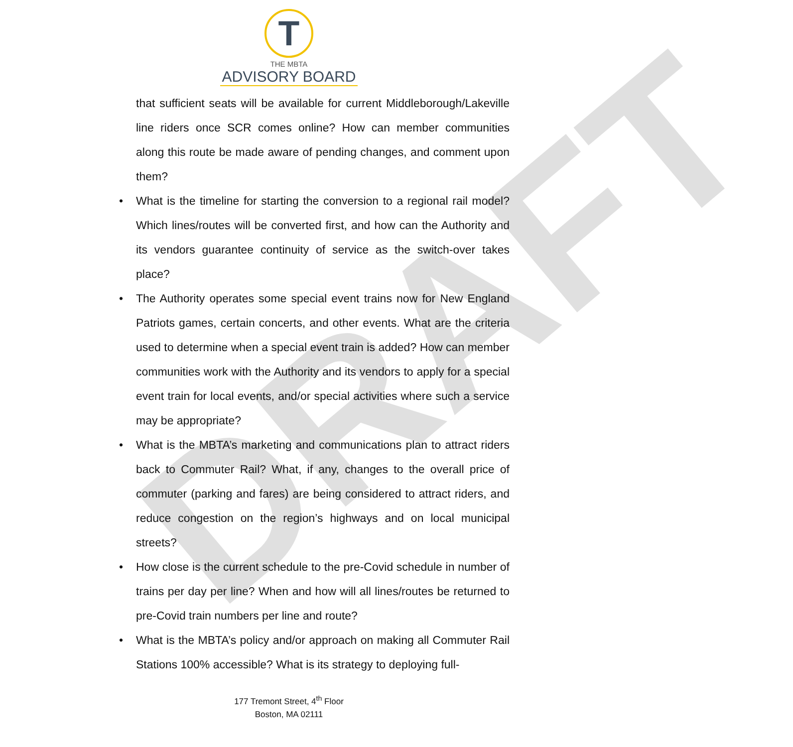DRAFT
T
THE MBTA
ADVISORY BOARD
that sufficient seats will be available for current Middleborough/Lakeville line riders once SCR comes online? How can member communities along this route be made aware of pending changes, and comment upon them?
• What is the timeline for starting the conversion to a regional rail model? Which lines/routes will be converted first, and how can the Authority and its vendors guarantee continuity of service as the switch-over takes place?
• The Authority operates some special event trains now for New England Patriots games, certain concerts, and other events. What are the criteria used to determine when a special event train is added? How can member communities work with the Authority and its vendors to apply for a special event train for local events, and/or special activities where such a service may be appropriate?
• What is the MBTA’s marketing and communications plan to attract riders back to Commuter Rail? What, if any, changes to the overall price of commuter (parking and fares) are being considered to attract riders, and reduce congestion on the region’s highways and on local municipal streets?
• How close is the current schedule to the pre-Covid schedule in number of trains per day per line? When and how will all lines/routes be returned to pre-Covid train numbers per line and route?
• What is the MBTA’s policy and/or approach on making all Commuter Rail Stations 100% accessible? What is its strategy to deploying full-
177 Tremont Street, 4<sup>th</sup> Floor
Boston, MA 02111